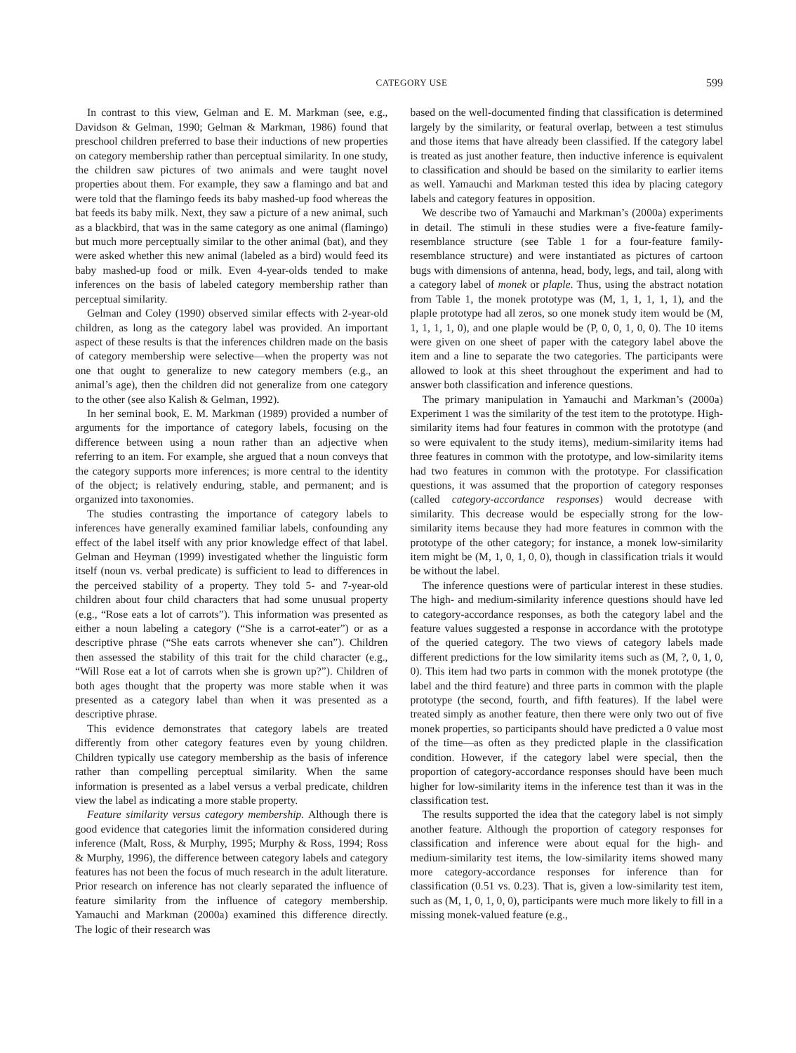CATEGORY USE 599
In contrast to this view, Gelman and E. M. Markman (see, e.g., Davidson & Gelman, 1990; Gelman & Markman, 1986) found that preschool children preferred to base their inductions of new properties on category membership rather than perceptual similarity. In one study, the children saw pictures of two animals and were taught novel properties about them. For example, they saw a flamingo and bat and were told that the flamingo feeds its baby mashed-up food whereas the bat feeds its baby milk. Next, they saw a picture of a new animal, such as a blackbird, that was in the same category as one animal (flamingo) but much more perceptually similar to the other animal (bat), and they were asked whether this new animal (labeled as a bird) would feed its baby mashed-up food or milk. Even 4-year-olds tended to make inferences on the basis of labeled category membership rather than perceptual similarity.
Gelman and Coley (1990) observed similar effects with 2-year-old children, as long as the category label was provided. An important aspect of these results is that the inferences children made on the basis of category membership were selective—when the property was not one that ought to generalize to new category members (e.g., an animal’s age), then the children did not generalize from one category to the other (see also Kalish & Gelman, 1992).
In her seminal book, E. M. Markman (1989) provided a number of arguments for the importance of category labels, focusing on the difference between using a noun rather than an adjective when referring to an item. For example, she argued that a noun conveys that the category supports more inferences; is more central to the identity of the object; is relatively enduring, stable, and permanent; and is organized into taxonomies.
The studies contrasting the importance of category labels to inferences have generally examined familiar labels, confounding any effect of the label itself with any prior knowledge effect of that label. Gelman and Heyman (1999) investigated whether the linguistic form itself (noun vs. verbal predicate) is sufficient to lead to differences in the perceived stability of a property. They told 5- and 7-year-old children about four child characters that had some unusual property (e.g., “Rose eats a lot of carrots”). This information was presented as either a noun labeling a category (“She is a carrot-eater”) or as a descriptive phrase (“She eats carrots whenever she can”). Children then assessed the stability of this trait for the child character (e.g., “Will Rose eat a lot of carrots when she is grown up?”). Children of both ages thought that the property was more stable when it was presented as a category label than when it was presented as a descriptive phrase.
This evidence demonstrates that category labels are treated differently from other category features even by young children. Children typically use category membership as the basis of inference rather than compelling perceptual similarity. When the same information is presented as a label versus a verbal predicate, children view the label as indicating a more stable property.
Feature similarity versus category membership. Although there is good evidence that categories limit the information considered during inference (Malt, Ross, & Murphy, 1995; Murphy & Ross, 1994; Ross & Murphy, 1996), the difference between category labels and category features has not been the focus of much research in the adult literature. Prior research on inference has not clearly separated the influence of feature similarity from the influence of category membership. Yamauchi and Markman (2000a) examined this difference directly. The logic of their research was
based on the well-documented finding that classification is determined largely by the similarity, or featural overlap, between a test stimulus and those items that have already been classified. If the category label is treated as just another feature, then inductive inference is equivalent to classification and should be based on the similarity to earlier items as well. Yamauchi and Markman tested this idea by placing category labels and category features in opposition.
We describe two of Yamauchi and Markman’s (2000a) experiments in detail. The stimuli in these studies were a five-feature family-resemblance structure (see Table 1 for a four-feature family-resemblance structure) and were instantiated as pictures of cartoon bugs with dimensions of antenna, head, body, legs, and tail, along with a category label of monek or plaple. Thus, using the abstract notation from Table 1, the monek prototype was (M, 1, 1, 1, 1, 1), and the plaple prototype had all zeros, so one monek study item would be (M, 1, 1, 1, 1, 0), and one plaple would be (P, 0, 0, 1, 0, 0). The 10 items were given on one sheet of paper with the category label above the item and a line to separate the two categories. The participants were allowed to look at this sheet throughout the experiment and had to answer both classification and inference questions.
The primary manipulation in Yamauchi and Markman’s (2000a) Experiment 1 was the similarity of the test item to the prototype. High-similarity items had four features in common with the prototype (and so were equivalent to the study items), medium-similarity items had three features in common with the prototype, and low-similarity items had two features in common with the prototype. For classification questions, it was assumed that the proportion of category responses (called category-accordance responses) would decrease with similarity. This decrease would be especially strong for the low-similarity items because they had more features in common with the prototype of the other category; for instance, a monek low-similarity item might be (M, 1, 0, 1, 0, 0), though in classification trials it would be without the label.
The inference questions were of particular interest in these studies. The high- and medium-similarity inference questions should have led to category-accordance responses, as both the category label and the feature values suggested a response in accordance with the prototype of the queried category. The two views of category labels made different predictions for the low similarity items such as (M, ?, 0, 1, 0, 0). This item had two parts in common with the monek prototype (the label and the third feature) and three parts in common with the plaple prototype (the second, fourth, and fifth features). If the label were treated simply as another feature, then there were only two out of five monek properties, so participants should have predicted a 0 value most of the time—as often as they predicted plaple in the classification condition. However, if the category label were special, then the proportion of category-accordance responses should have been much higher for low-similarity items in the inference test than it was in the classification test.
The results supported the idea that the category label is not simply another feature. Although the proportion of category responses for classification and inference were about equal for the high- and medium-similarity test items, the low-similarity items showed many more category-accordance responses for inference than for classification (0.51 vs. 0.23). That is, given a low-similarity test item, such as (M, 1, 0, 1, 0, 0), participants were much more likely to fill in a missing monek-valued feature (e.g.,